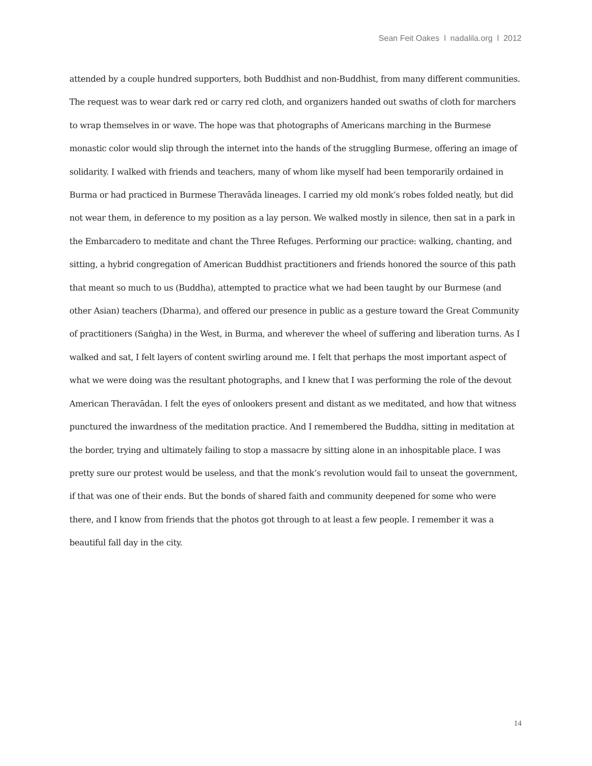Sean Feit Oakes l nadalila.org l 2012
attended by a couple hundred supporters, both Buddhist and non-Buddhist, from many different communities. The request was to wear dark red or carry red cloth, and organizers handed out swaths of cloth for marchers to wrap themselves in or wave. The hope was that photographs of Americans marching in the Burmese monastic color would slip through the internet into the hands of the struggling Burmese, offering an image of solidarity. I walked with friends and teachers, many of whom like myself had been temporarily ordained in Burma or had practiced in Burmese Theravāda lineages. I carried my old monk’s robes folded neatly, but did not wear them, in deference to my position as a lay person. We walked mostly in silence, then sat in a park in the Embarcadero to meditate and chant the Three Refuges. Performing our practice: walking, chanting, and sitting, a hybrid congregation of American Buddhist practitioners and friends honored the source of this path that meant so much to us (Buddha), attempted to practice what we had been taught by our Burmese (and other Asian) teachers (Dharma), and offered our presence in public as a gesture toward the Great Community of practitioners (Saṅgha) in the West, in Burma, and wherever the wheel of suffering and liberation turns. As I walked and sat, I felt layers of content swirling around me. I felt that perhaps the most important aspect of what we were doing was the resultant photographs, and I knew that I was performing the role of the devout American Theravādan. I felt the eyes of onlookers present and distant as we meditated, and how that witness punctured the inwardness of the meditation practice. And I remembered the Buddha, sitting in meditation at the border, trying and ultimately failing to stop a massacre by sitting alone in an inhospitable place. I was pretty sure our protest would be useless, and that the monk’s revolution would fail to unseat the government, if that was one of their ends. But the bonds of shared faith and community deepened for some who were there, and I know from friends that the photos got through to at least a few people. I remember it was a beautiful fall day in the city.
14